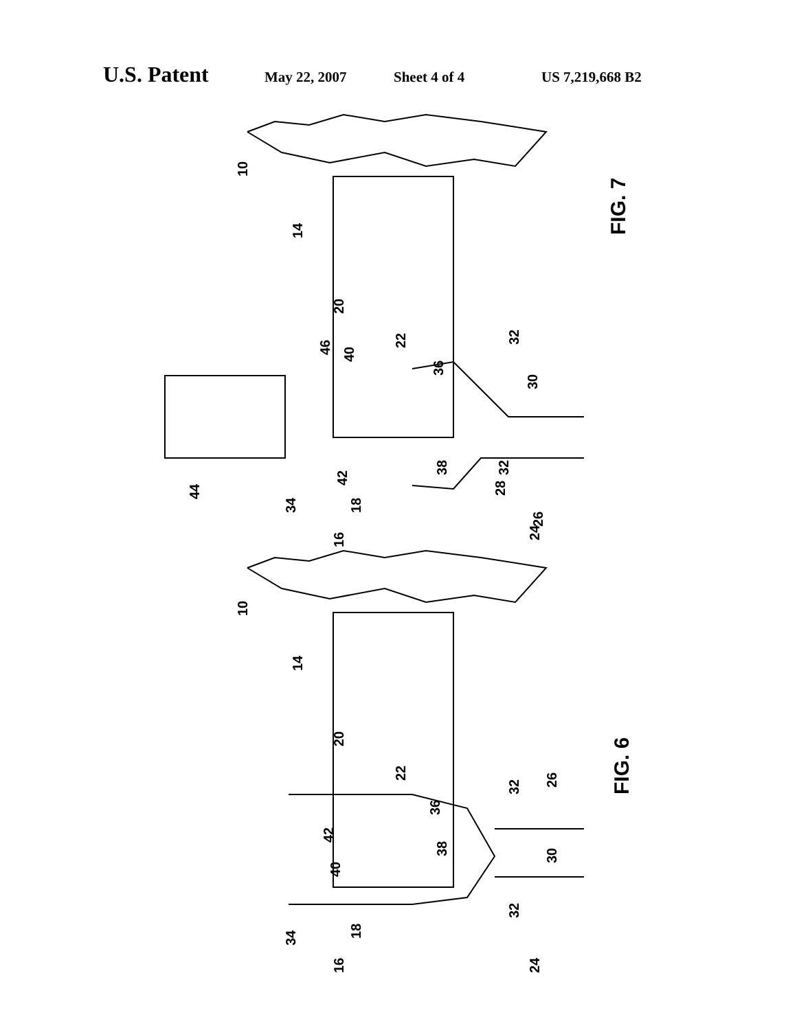U.S. Patent May 22, 2007 Sheet 4 of 4 US 7,219,668 B2
10
14
20
22
46
40
36
32
30
44
34
42
38
32
28
18
16
26
24
FIG. 7
10
14
20
22
32
26
36
42
38
30
40
32
34
18
16
24
FIG. 6